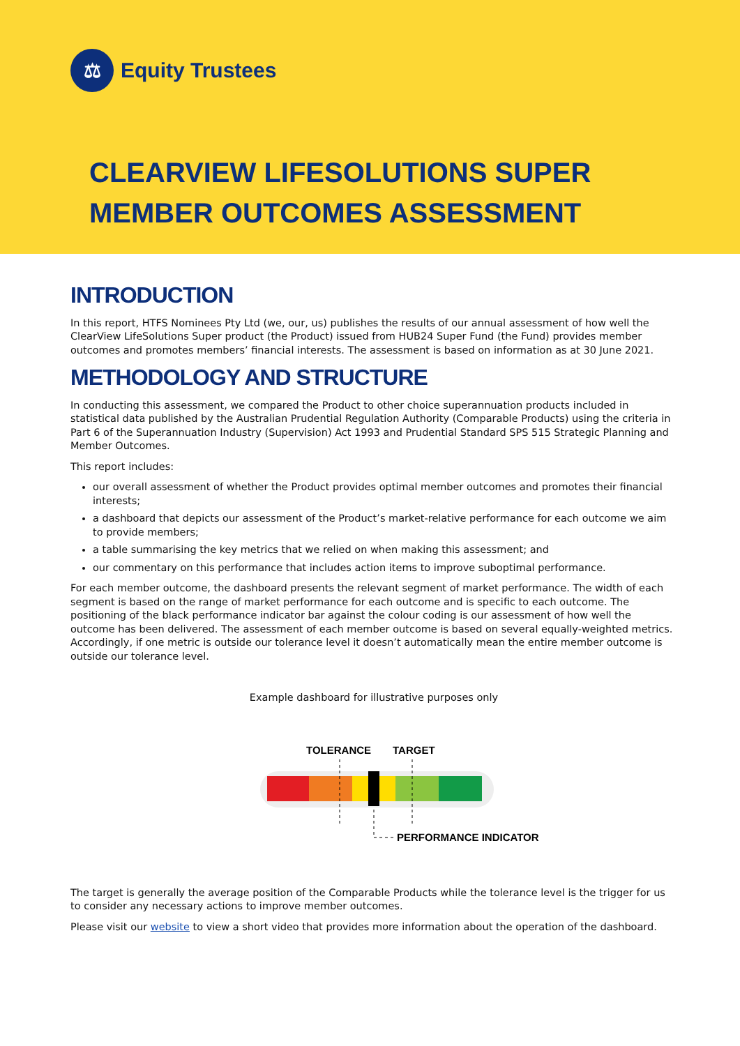⚖
Equity Trustees
CLEARVIEW LIFESOLUTIONS SUPER
MEMBER OUTCOMES ASSESSMENT
INTRODUCTION
In this report, HTFS Nominees Pty Ltd (we, our, us) publishes the results of our annual assessment of how well the ClearView LifeSolutions Super product (the Product) issued from HUB24 Super Fund (the Fund) provides member outcomes and promotes members’ financial interests. The assessment is based on information as at 30 June 2021.
METHODOLOGY AND STRUCTURE
In conducting this assessment, we compared the Product to other choice superannuation products included in statistical data published by the Australian Prudential Regulation Authority (Comparable Products) using the criteria in Part 6 of the Superannuation Industry (Supervision) Act 1993 and Prudential Standard SPS 515 Strategic Planning and Member Outcomes.
This report includes:
our overall assessment of whether the Product provides optimal member outcomes and promotes their financial interests;
a dashboard that depicts our assessment of the Product’s market-relative performance for each outcome we aim to provide members;
a table summarising the key metrics that we relied on when making this assessment; and
our commentary on this performance that includes action items to improve suboptimal performance.
For each member outcome, the dashboard presents the relevant segment of market performance. The width of each segment is based on the range of market performance for each outcome and is specific to each outcome. The positioning of the black performance indicator bar against the colour coding is our assessment of how well the outcome has been delivered. The assessment of each member outcome is based on several equally-weighted metrics. Accordingly, if one metric is outside our tolerance level it doesn’t automatically mean the entire member outcome is outside our tolerance level.
Example dashboard for illustrative purposes only
TOLERANCE
TARGET
PERFORMANCE INDICATOR
The target is generally the average position of the Comparable Products while the tolerance level is the trigger for us to consider any necessary actions to improve member outcomes.
Please visit our website to view a short video that provides more information about the operation of the dashboard.